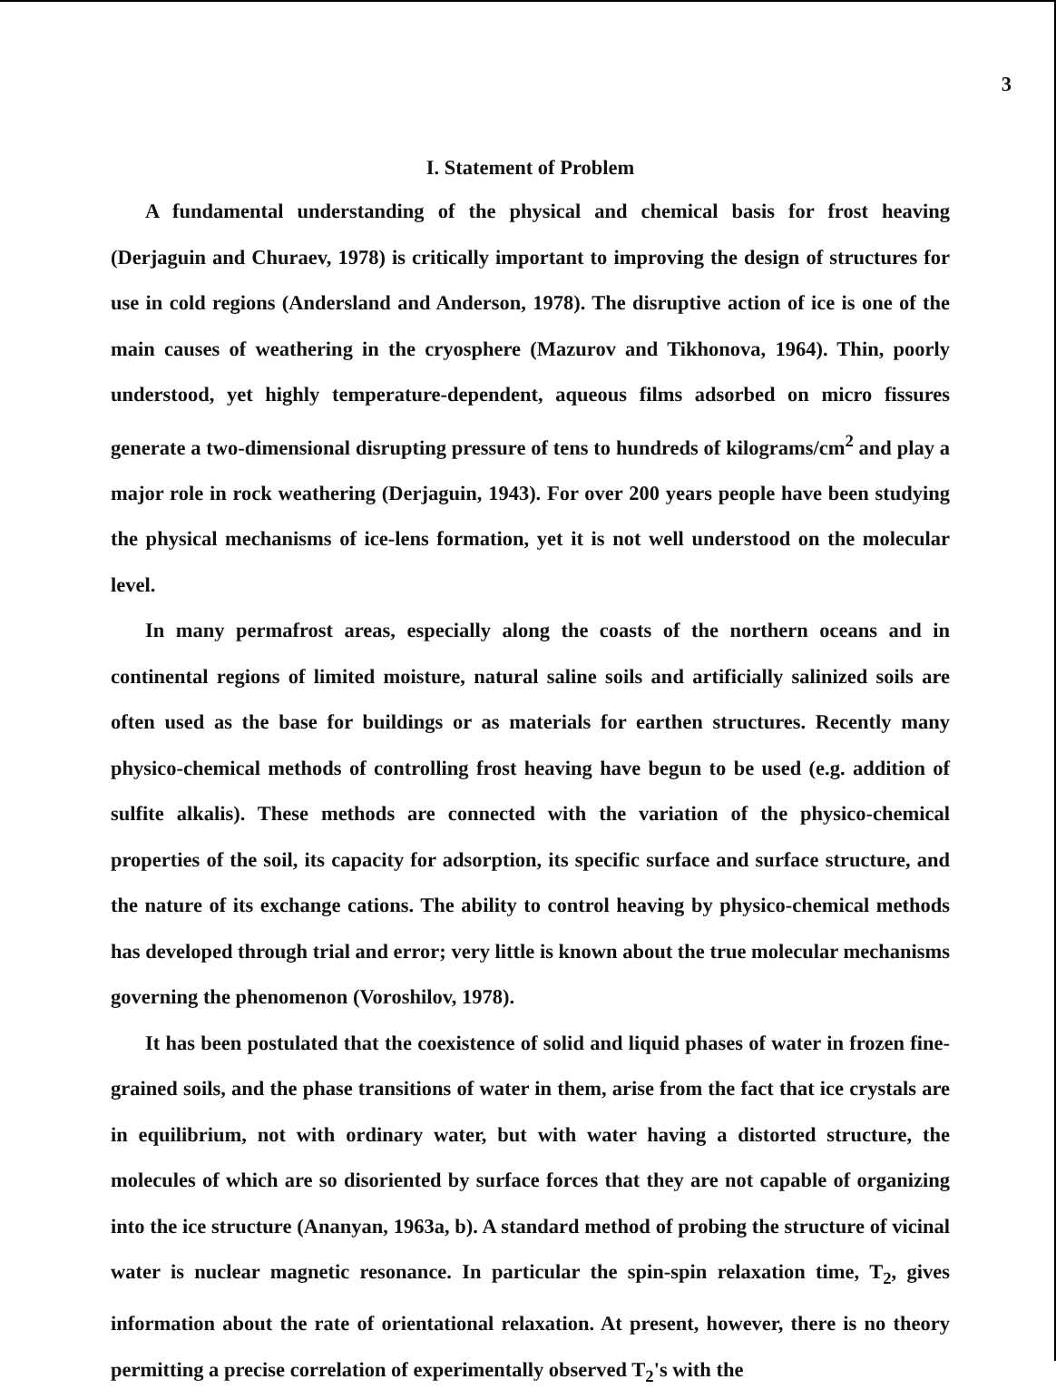3
I. Statement of Problem
A fundamental understanding of the physical and chemical basis for frost heaving (Derjaguin and Churaev, 1978) is critically important to improving the design of structures for use in cold regions (Andersland and Anderson, 1978). The disruptive action of ice is one of the main causes of weathering in the cryosphere (Mazurov and Tikhonova, 1964). Thin, poorly understood, yet highly temperature-dependent, aqueous films adsorbed on micro fissures generate a two-dimensional disrupting pressure of tens to hundreds of kilograms/cm<sup>2</sup> and play a major role in rock weathering (Derjaguin, 1943). For over 200 years people have been studying the physical mechanisms of ice-lens formation, yet it is not well understood on the molecular level.
In many permafrost areas, especially along the coasts of the northern oceans and in continental regions of limited moisture, natural saline soils and artificially salinized soils are often used as the base for buildings or as materials for earthen structures. Recently many physico-chemical methods of controlling frost heaving have begun to be used (e.g. addition of sulfite alkalis). These methods are connected with the variation of the physico-chemical properties of the soil, its capacity for adsorption, its specific surface and surface structure, and the nature of its exchange cations. The ability to control heaving by physico-chemical methods has developed through trial and error; very little is known about the true molecular mechanisms governing the phenomenon (Voroshilov, 1978).
It has been postulated that the coexistence of solid and liquid phases of water in frozen fine-grained soils, and the phase transitions of water in them, arise from the fact that ice crystals are in equilibrium, not with ordinary water, but with water having a distorted structure, the molecules of which are so disoriented by surface forces that they are not capable of organizing into the ice structure (Ananyan, 1963a, b). A standard method of probing the structure of vicinal water is nuclear magnetic resonance. In particular the spin-spin relaxation time, T<sub>2</sub>, gives information about the rate of orientational relaxation. At present, however, there is no theory permitting a precise correlation of experimentally observed T<sub>2</sub>'s with the